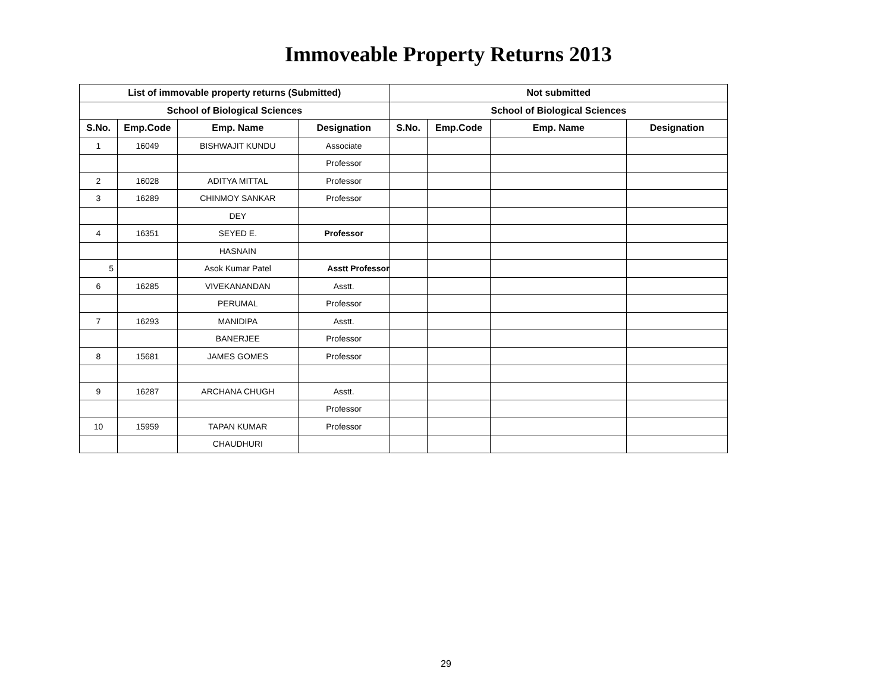Immoveable Property Returns 2013
| List of immovable property returns (Submitted) | | | | Not submitted | | | |
| --- | --- | --- | --- | --- | --- | --- | --- |
| School of Biological Sciences | | | | School of Biological Sciences | | | |
| S.No. | Emp.Code | Emp. Name | Designation | S.No. | Emp.Code | Emp. Name | Designation |
| 1 | 16049 | BISHWAJIT KUNDU | Associate | | | | |
| | | | Professor | | | | |
| 2 | 16028 | ADITYA MITTAL | Professor | | | | |
| 3 | 16289 | CHINMOY SANKAR | Professor | | | | |
| | | DEY | | | | | |
| 4 | 16351 | SEYED E. | Professor | | | | |
| | | HASNAIN | | | | | |
| 5 | | Asok Kumar Patel | Asstt Professor | | | | |
| 6 | 16285 | VIVEKANANDAN | Asstt. | | | | |
| | | PERUMAL | Professor | | | | |
| 7 | 16293 | MANIDIPA | Asstt. | | | | |
| | | BANERJEE | Professor | | | | |
| 8 | 15681 | JAMES GOMES | Professor | | | | |
| 9 | 16287 | ARCHANA CHUGH | Asstt. | | | | |
| | | | Professor | | | | |
| 10 | 15959 | TAPAN KUMAR | Professor | | | | |
| | | CHAUDHURI | | | | | |
29